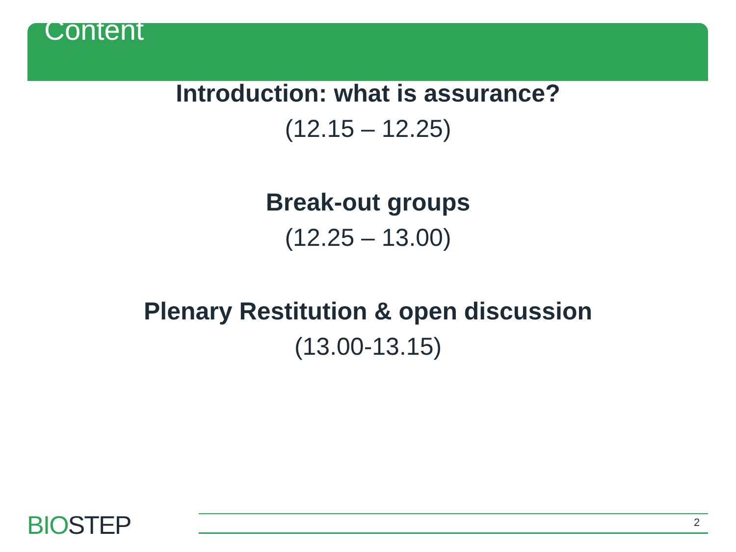Content
Introduction: what is assurance?
(12.15 – 12.25)
Break-out groups
(12.25 – 13.00)
Plenary Restitution & open discussion
(13.00-13.15)
BIOSTEP 2